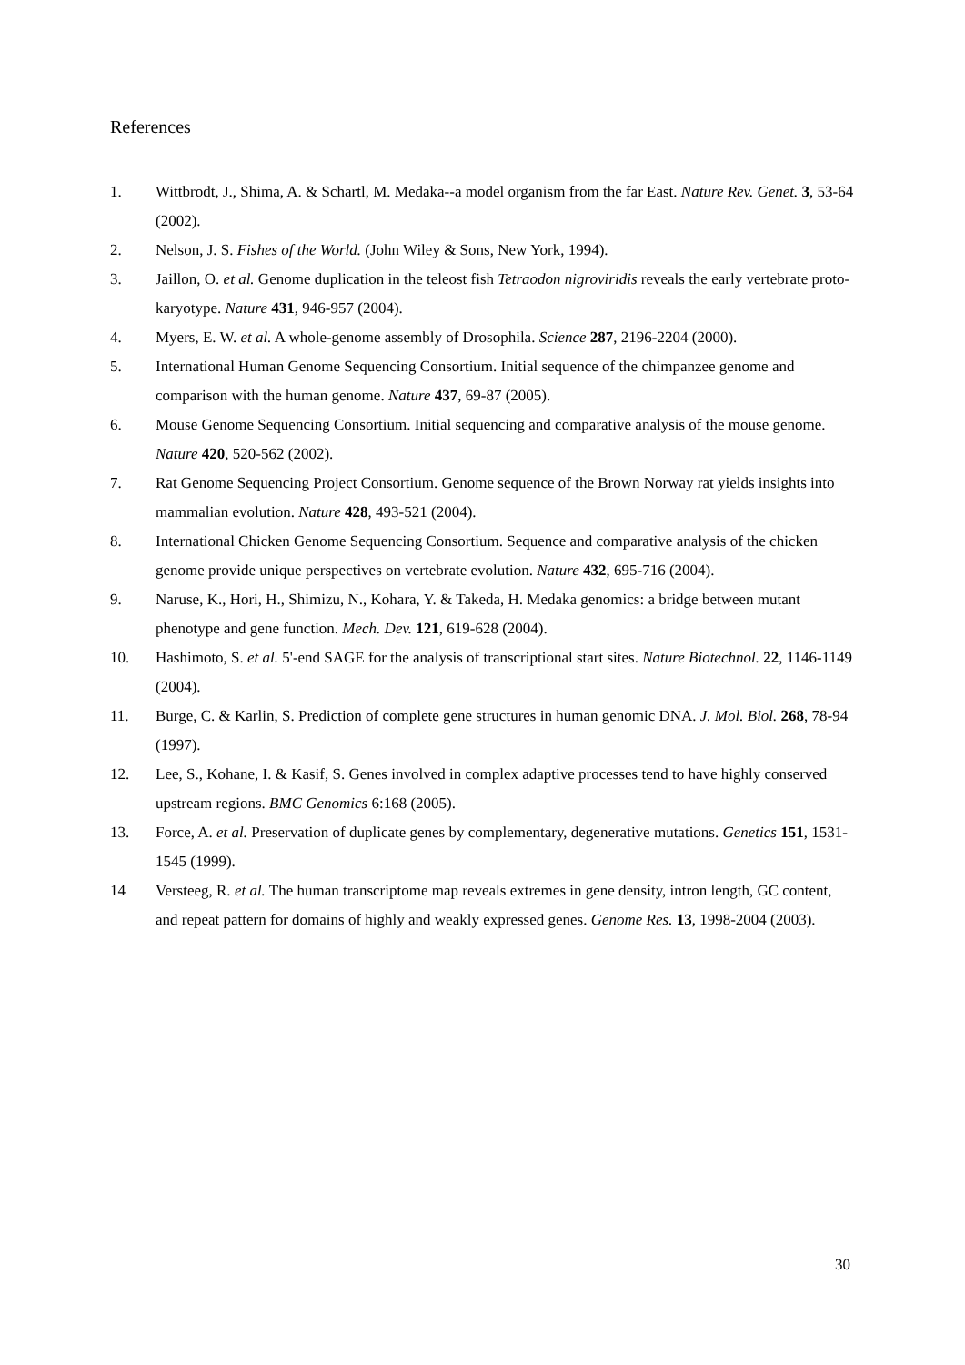References
1. Wittbrodt, J., Shima, A. & Schartl, M. Medaka--a model organism from the far East. Nature Rev. Genet. 3, 53-64 (2002).
2. Nelson, J. S. Fishes of the World. (John Wiley & Sons, New York, 1994).
3. Jaillon, O. et al. Genome duplication in the teleost fish Tetraodon nigroviridis reveals the early vertebrate proto-karyotype. Nature 431, 946-957 (2004).
4. Myers, E. W. et al. A whole-genome assembly of Drosophila. Science 287, 2196-2204 (2000).
5. International Human Genome Sequencing Consortium. Initial sequence of the chimpanzee genome and comparison with the human genome. Nature 437, 69-87 (2005).
6. Mouse Genome Sequencing Consortium. Initial sequencing and comparative analysis of the mouse genome. Nature 420, 520-562 (2002).
7. Rat Genome Sequencing Project Consortium. Genome sequence of the Brown Norway rat yields insights into mammalian evolution. Nature 428, 493-521 (2004).
8. International Chicken Genome Sequencing Consortium. Sequence and comparative analysis of the chicken genome provide unique perspectives on vertebrate evolution. Nature 432, 695-716 (2004).
9. Naruse, K., Hori, H., Shimizu, N., Kohara, Y. & Takeda, H. Medaka genomics: a bridge between mutant phenotype and gene function. Mech. Dev. 121, 619-628 (2004).
10. Hashimoto, S. et al. 5'-end SAGE for the analysis of transcriptional start sites. Nature Biotechnol. 22, 1146-1149 (2004).
11. Burge, C. & Karlin, S. Prediction of complete gene structures in human genomic DNA. J. Mol. Biol. 268, 78-94 (1997).
12. Lee, S., Kohane, I. & Kasif, S. Genes involved in complex adaptive processes tend to have highly conserved upstream regions. BMC Genomics 6:168 (2005).
13. Force, A. et al. Preservation of duplicate genes by complementary, degenerative mutations. Genetics 151, 1531-1545 (1999).
14 Versteeg, R. et al. The human transcriptome map reveals extremes in gene density, intron length, GC content, and repeat pattern for domains of highly and weakly expressed genes. Genome Res. 13, 1998-2004 (2003).
30